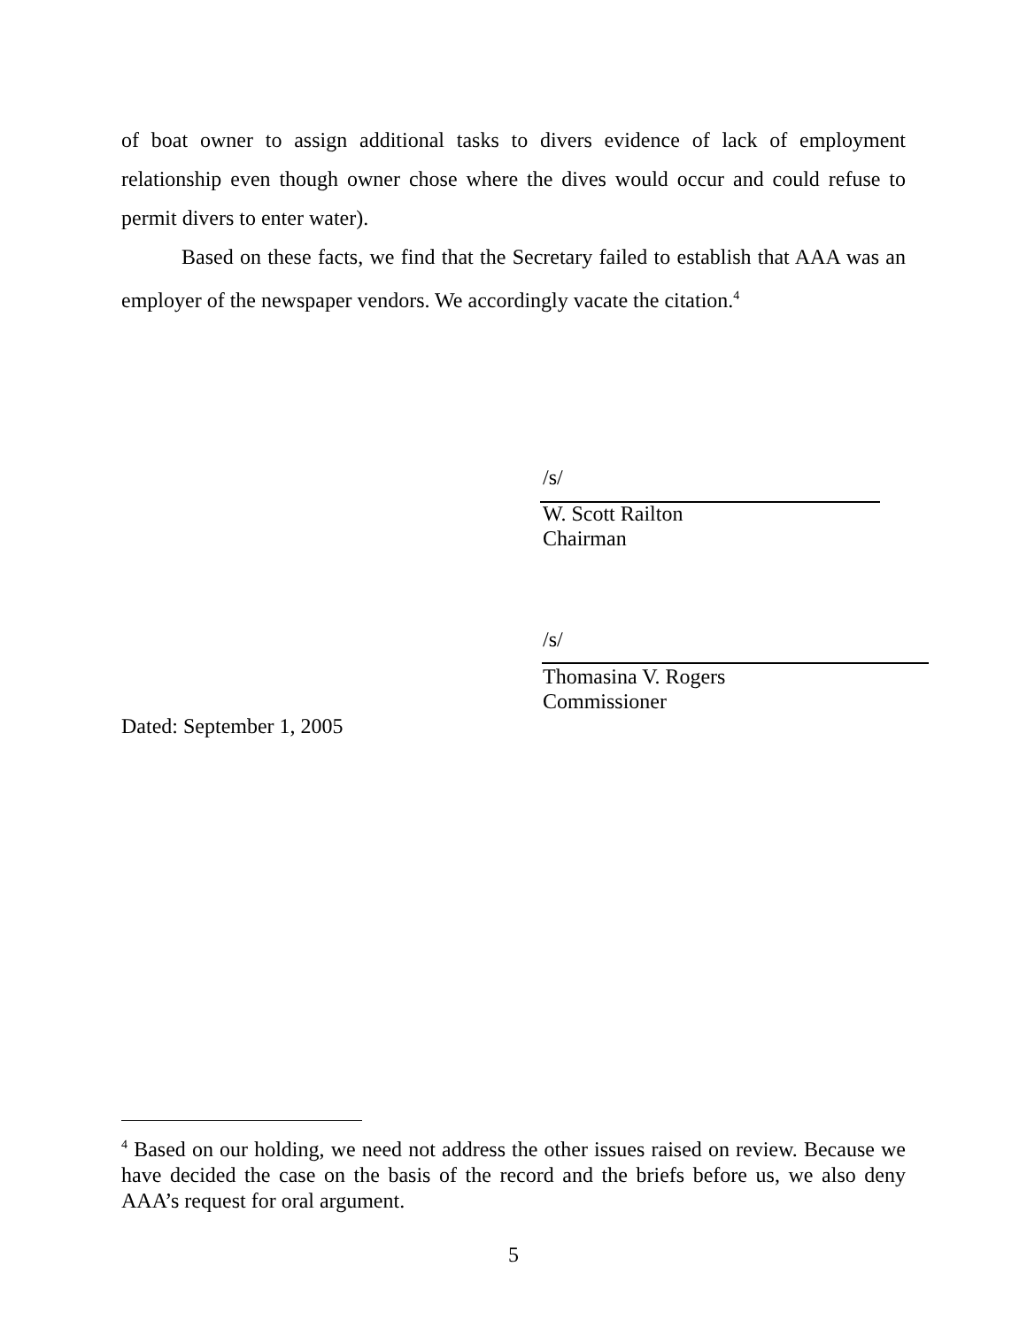of boat owner to assign additional tasks to divers evidence of lack of employment relationship even though owner chose where the dives would occur and could refuse to permit divers to enter water).
Based on these facts, we find that the Secretary failed to establish that AAA was an employer of the newspaper vendors. We accordingly vacate the citation.<sup>4</sup>
/s/
W. Scott Railton
Chairman
/s/
Thomasina V. Rogers
Commissioner
Dated: September 1, 2005
<sup>4</sup> Based on our holding, we need not address the other issues raised on review. Because we have decided the case on the basis of the record and the briefs before us, we also deny AAA’s request for oral argument.
5